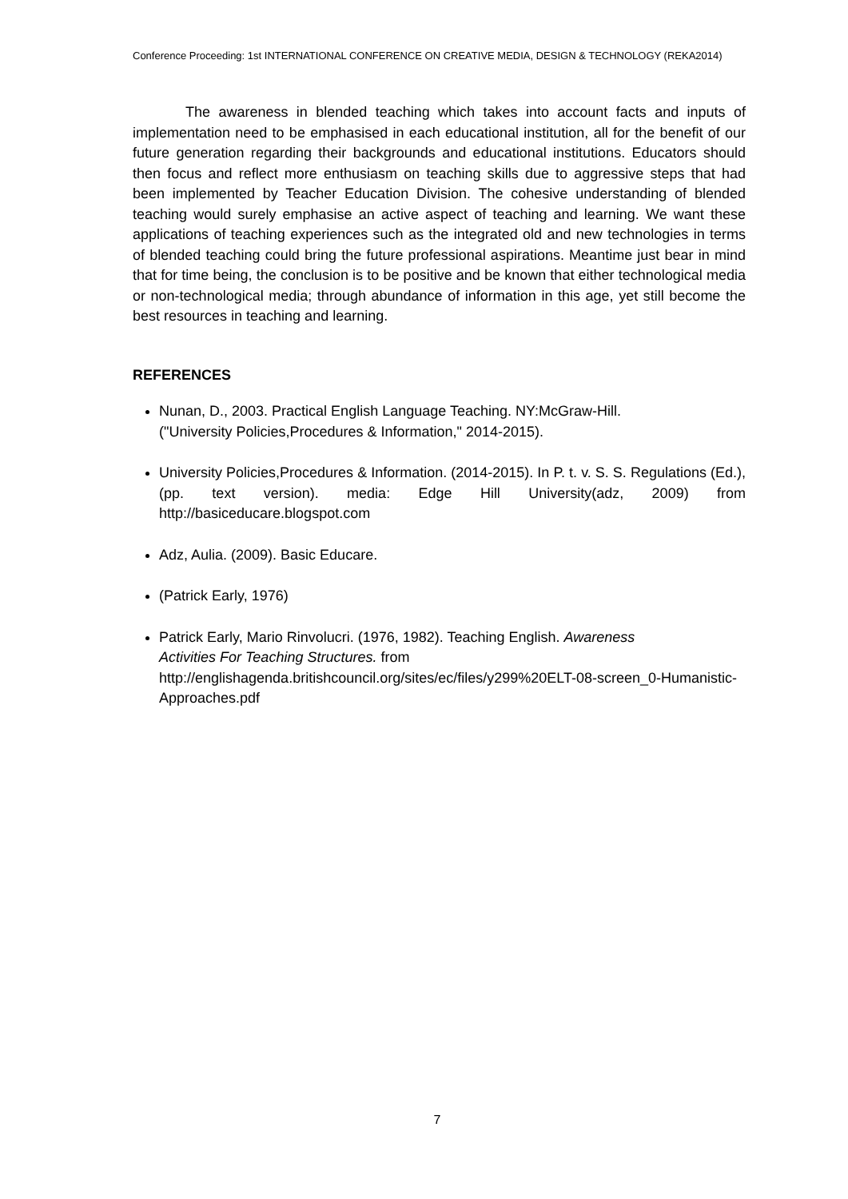Conference Proceeding: 1st INTERNATIONAL CONFERENCE ON CREATIVE MEDIA, DESIGN & TECHNOLOGY (REKA2014)
The awareness in blended teaching which takes into account facts and inputs of implementation need to be emphasised in each educational institution, all for the benefit of our future generation regarding their backgrounds and educational institutions. Educators should then focus and reflect more enthusiasm on teaching skills due to aggressive steps that had been implemented by Teacher Education Division. The cohesive understanding of blended teaching would surely emphasise an active aspect of teaching and learning. We want these applications of teaching experiences such as the integrated old and new technologies in terms of blended teaching could bring the future professional aspirations. Meantime just bear in mind that for time being, the conclusion is to be positive and be known that either technological media or non-technological media; through abundance of information in this age, yet still become the best resources in teaching and learning.
REFERENCES
Nunan, D., 2003. Practical English Language Teaching. NY:McGraw-Hill.
("University Policies,Procedures & Information," 2014-2015).
University Policies,Procedures & Information. (2014-2015). In P. t. v. S. S. Regulations (Ed.), (pp. text version). media: Edge Hill University(adz, 2009) from http://basiceducare.blogspot.com
Adz, Aulia. (2009). Basic Educare.
(Patrick Early, 1976)
Patrick Early, Mario Rinvolucri. (1976, 1982). Teaching English. Awareness
Activities For Teaching Structures. from
http://englishagenda.britishcouncil.org/sites/ec/files/y299%20ELT-08-screen_0-Humanistic-Approaches.pdf
7